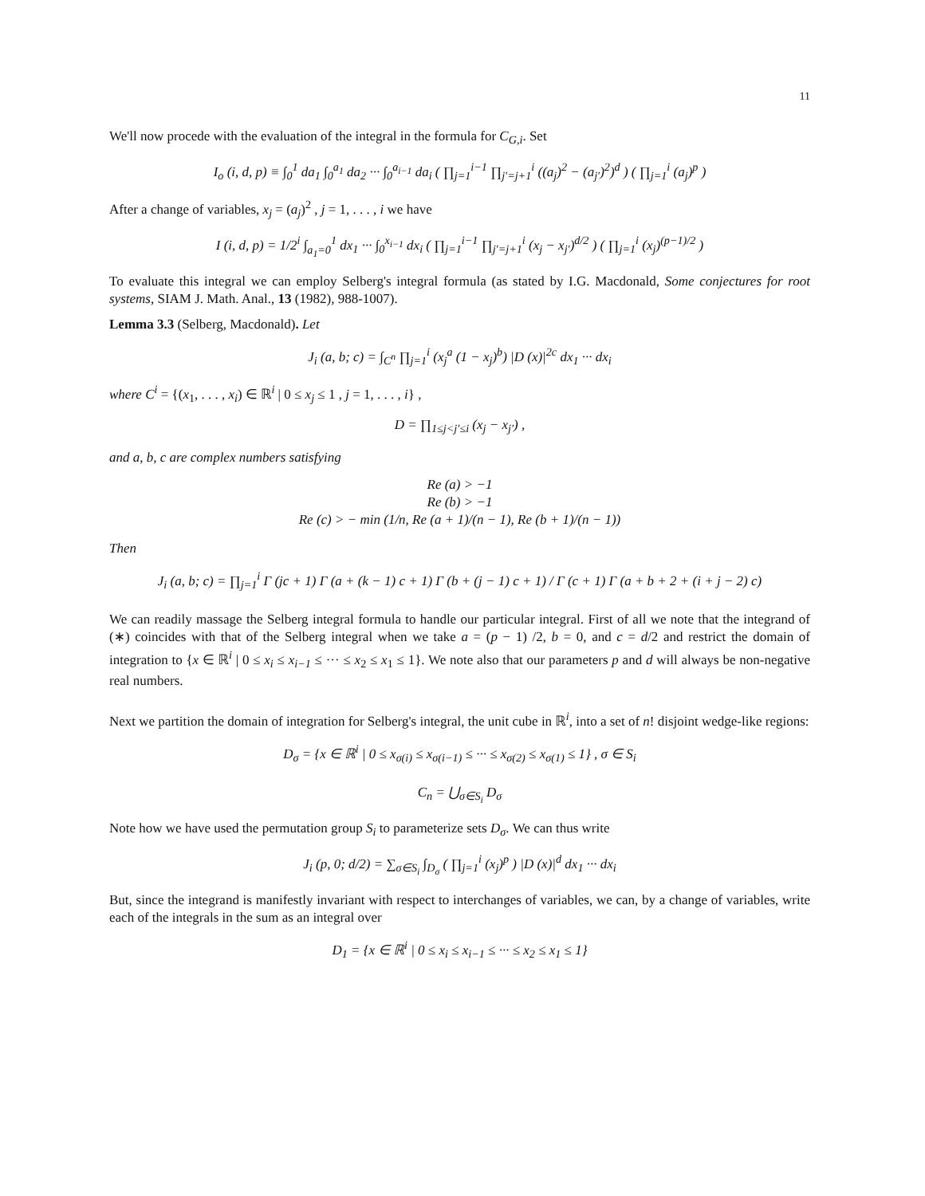11
We'll now procede with the evaluation of the integral in the formula for C<sub>G,i</sub>. Set
I<sub>o</sub> (i, d, p) ≡ ∫<sub>0</sub><sup>1</sup> da<sub>1</sub> ∫<sub>0</sub><sup>a<sub>1</sub></sup> da<sub>2</sub> ··· ∫<sub>0</sub><sup>a<sub>i−1</sub></sup> da<sub>i</sub> ( ∏<sub>j=1</sub><sup>i−1</sup> ∏<sub>j′=j+1</sub><sup>i</sup> ((a<sub>j</sub>)<sup>2</sup> − (a<sub>j′</sub>)<sup>2</sup>)<sup>d</sup> ) ( ∏<sub>j=1</sub><sup>i</sup> (a<sub>j</sub>)<sup>p</sup> )
After a change of variables, x<sub>j</sub> = (a<sub>j</sub>)<sup>2</sup> , j = 1, . . . , i we have
I (i, d, p) = 1/2<sup>i</sup> ∫<sub>a<sub>1</sub>=0</sub><sup>1</sup> dx<sub>1</sub> ··· ∫<sub>0</sub><sup>x<sub>i−1</sub></sup> dx<sub>i</sub> ( ∏<sub>j=1</sub><sup>i−1</sup> ∏<sub>j′=j+1</sub><sup>i</sup> (x<sub>j</sub> − x<sub>j′</sub>)<sup>d/2</sup> ) ( ∏<sub>j=1</sub><sup>i</sup> (x<sub>j</sub>)<sup>(p−1)/2</sup> )
To evaluate this integral we can employ Selberg's integral formula (as stated by I.G. Macdonald, Some conjectures for root systems, SIAM J. Math. Anal., 13 (1982), 988-1007).
Lemma 3.3 (Selberg, Macdonald). Let
J<sub>i</sub> (a, b; c) = ∫<sub>C<sup>n</sup></sub> ∏<sub>j=1</sub><sup>i</sup> (x<sub>j</sub><sup>a</sup> (1 − x<sub>j</sub>)<sup>b</sup>) |D (x)|<sup>2c</sup> dx<sub>1</sub> ··· dx<sub>i</sub>
where C<sup>i</sup> = {(x<sub>1</sub>, . . . , x<sub>i</sub>) ∈ ℝ<sup>i</sup> | 0 ≤ x<sub>j</sub> ≤ 1 , j = 1, . . . , i} ,
D = ∏<sub>1≤j<j′≤i</sub> (x<sub>j</sub> − x<sub>j′</sub>) ,
and a, b, c are complex numbers satisfying
Re (a) > −1
Re (b) > −1
Re (c) > − min (1/n, Re (a + 1)/(n − 1), Re (b + 1)/(n − 1))
Then
J<sub>i</sub> (a, b; c) = ∏<sub>j=1</sub><sup>i</sup> Γ (jc + 1) Γ (a + (k − 1) c + 1) Γ (b + (j − 1) c + 1) / Γ (c + 1) Γ (a + b + 2 + (i + j − 2) c)
We can readily massage the Selberg integral formula to handle our particular integral. First of all we note that the integrand of (∗) coincides with that of the Selberg integral when we take a = (p − 1) /2, b = 0, and c = d/2 and restrict the domain of integration to {x ∈ ℝ<sup>i</sup> | 0 ≤ x<sub>i</sub> ≤ x<sub>i−1</sub> ≤ ··· ≤ x<sub>2</sub> ≤ x<sub>1</sub> ≤ 1}. We note also that our parameters p and d will always be non-negative real numbers.
Next we partition the domain of integration for Selberg's integral, the unit cube in ℝ<sup>i</sup>, into a set of n! disjoint wedge-like regions:
D<sub>σ</sub> = {x ∈ ℝ<sup>i</sup> | 0 ≤ x<sub>σ(i)</sub> ≤ x<sub>σ(i−1)</sub> ≤ ··· ≤ x<sub>σ(2)</sub> ≤ x<sub>σ(1)</sub> ≤ 1} , σ ∈ S<sub>i</sub>
C<sub>n</sub> = ⋃<sub>σ∈S<sub>i</sub></sub> D<sub>σ</sub>
Note how we have used the permutation group S<sub>i</sub> to parameterize sets D<sub>σ</sub>. We can thus write
J<sub>i</sub> (p, 0; d/2) = ∑<sub>σ∈S<sub>i</sub></sub> ∫<sub>D<sub>σ</sub></sub> ( ∏<sub>j=1</sub><sup>i</sup> (x<sub>j</sub>)<sup>p</sup> ) |D (x)|<sup>d</sup> dx<sub>1</sub> ··· dx<sub>i</sub>
But, since the integrand is manifestly invariant with respect to interchanges of variables, we can, by a change of variables, write each of the integrals in the sum as an integral over
D<sub>1</sub> = {x ∈ ℝ<sup>i</sup> | 0 ≤ x<sub>i</sub> ≤ x<sub>i−1</sub> ≤ ··· ≤ x<sub>2</sub> ≤ x<sub>1</sub> ≤ 1}